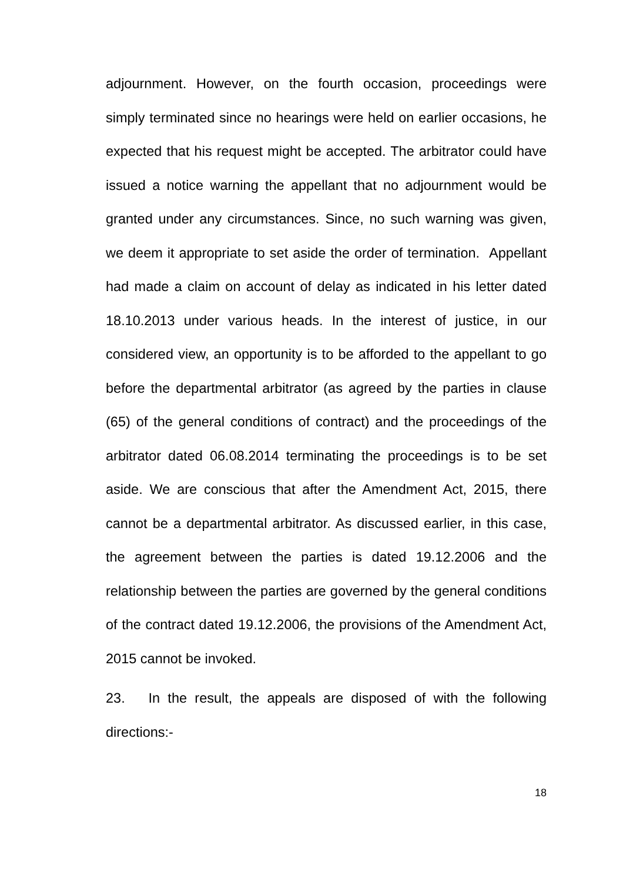adjournment. However, on the fourth occasion, proceedings were simply terminated since no hearings were held on earlier occasions, he expected that his request might be accepted. The arbitrator could have issued a notice warning the appellant that no adjournment would be granted under any circumstances. Since, no such warning was given, we deem it appropriate to set aside the order of termination. Appellant had made a claim on account of delay as indicated in his letter dated 18.10.2013 under various heads. In the interest of justice, in our considered view, an opportunity is to be afforded to the appellant to go before the departmental arbitrator (as agreed by the parties in clause (65) of the general conditions of contract) and the proceedings of the arbitrator dated 06.08.2014 terminating the proceedings is to be set aside. We are conscious that after the Amendment Act, 2015, there cannot be a departmental arbitrator. As discussed earlier, in this case, the agreement between the parties is dated 19.12.2006 and the relationship between the parties are governed by the general conditions of the contract dated 19.12.2006, the provisions of the Amendment Act, 2015 cannot be invoked.
23. In the result, the appeals are disposed of with the following directions:-
18